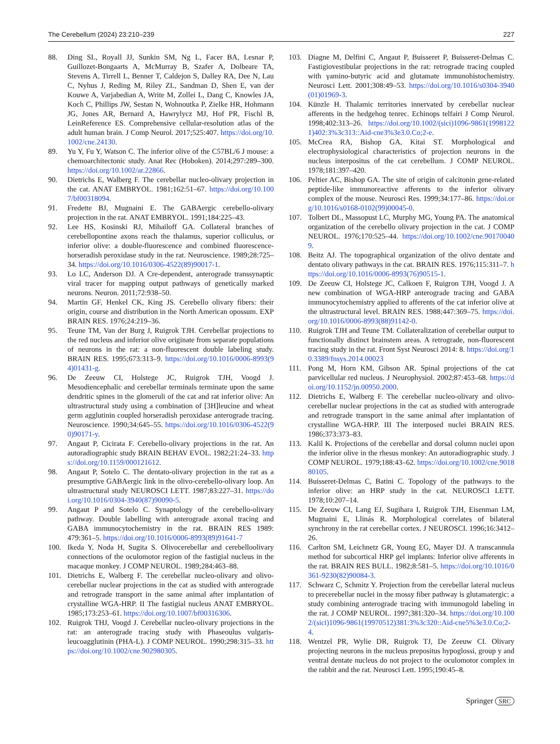The Cerebellum (2024) 23:210–239 227
88. Ding SL, Royall JJ, Sunkin SM, Ng L, Facer BA, Lesnar P, Guillozet-Bongaarts A, McMurray B, Szafer A, Dolbeare TA, Stevens A, Tirrell L, Benner T, Caldejon S, Dalley RA, Dee N, Lau C, Nyhus J, Reding M, Riley ZL, Sandman D, Shen E, van der Kouwe A, Varjabedian A, Write M, Zollei L, Dang C, Knowles JA, Koch C, Phillips JW, Sestan N, Wohnoutka P, Zielke HR, Hohmann JG, Jones AR, Bernard A, Hawrylycz MJ, Hof PR, Fischl B, LeinReference ES. Comprehensive cellular-resolution atlas of the adult human brain. J Comp Neurol. 2017;525:407. https://doi.org/10.1002/cne.24130.
89. Yu Y, Fu Y, Watson C. The inferior olive of the C57BL/6 J mouse: a chemoarchitectonic study. Anat Rec (Hoboken). 2014;297:289–300. https://doi.org/10.1002/ar.22866.
90. Dietrichs E, Walberg F. The cerebellar nucleo-olivary projection in the cat. ANAT EMBRYOL. 1981;162:51–67. https://doi.org/10.1007/bf00318094.
91. Fredette BJ, Mugnaini E. The GABAergic cerebello-olivary projection in the rat. ANAT EMBRYOL. 1991;184:225–43.
92. Lee HS, Kosinski RJ, Mihailoff GA. Collateral branches of cerebellopontine axons reach the thalamus, superior colliculus, or inferior olive: a double-fluorescence and combined fluorescence-horseradish peroxidase study in the rat. Neuroscience. 1989;28:725–34. https://doi.org/10.1016/0306-4522(89)90017-1.
93. Lo LC, Anderson DJ. A Cre-dependent, anterograde transsynaptic viral tracer for mapping output pathways of genetically marked neurons. Neuron. 2011;72:938–50.
94. Martin GF, Henkel CK, King JS. Cerebello olivary fibers: their origin, course and distribution in the North American opossum. EXP BRAIN RES. 1976;24:219–36.
95. Teune TM, Van der Burg J, Ruigrok TJH. Cerebellar projections to the red nucleus and inferior olive originate from separate populations of neurons in the rat: a non-fluorescent double labeling study. BRAIN RES. 1995;673:313–9. https://doi.org/10.1016/0006-8993(94)01431-g.
96. De Zeeuw CI, Holstege JC, Ruigrok TJH, Voogd J. Mesodiencephalic and cerebellar terminals terminate upon the same dendritic spines in the glomeruli of the cat and rat inferior olive: An ultrastructural study using a combination of [3H]leucine and wheat germ agglutinin coupled horseradish peroxidase anterograde tracing. Neuroscience. 1990;34:645–55. https://doi.org/10.1016/0306-4522(90)90171-y.
97. Angaut P, Cicirata F. Cerebello-olivary projections in the rat. An autoradiographic study BRAIN BEHAV EVOL. 1982;21:24–33. https://doi.org/10.1159/000121612.
98. Angaut P, Sotelo C. The dentato-olivary projection in the rat as a presumptive GABAergic link in the olivo-cerebello-olivary loop. An ultrastructural study NEUROSCI LETT. 1987;83:227–31. https://doi.org/10.1016/0304-3940(87)90090-5.
99. Angaut P and Sotelo C. Synaptology of the cerebello-olivary pathway. Double labelling with anterograde axonal tracing and GABA immunocytochemistry in the rat. BRAIN RES 1989: 479:361–5. https://doi.org/10.1016/0006-8993(89)91641-7
100. Ikeda Y, Noda H, Sugita S. Olivocerebellar and cerebelloolivary connections of the oculomotor region of the fastigial nucleus in the macaque monkey. J COMP NEUROL. 1989;284:463–88.
101. Dietrichs E, Walberg F. The cerebellar nucleo-olivary and olivo-cerebellar nuclear projections in the cat as studied with anterograde and retrograde transport in the same animal after implantation of crystalline WGA-HRP. II The fastigial nucleus ANAT EMBRYOL. 1985;173:253–61. https://doi.org/10.1007/bf00316306.
102. Ruigrok THJ, Voogd J. Cerebellar nucleo-olivary projections in the rat: an anterograde tracing study with Phaseoulus vulgaris-leucoagglutinin (PHA-L). J COMP NEUROL. 1990;298:315–33. https://doi.org/10.1002/cne.902980305.
103. Diagne M, Delfini C, Angaut P, Buisseret P, Buisseret-Delmas C. Fastigiovestibular projections in the rat: retrograde tracing coupled with γamino-butyric acid and glutamate immunohistochemistry. Neurosci Lett. 2001;308:49–53. https://doi.org/10.1016/s0304-3940(01)01969-3.
104. Künzle H. Thalamic territories innervated by cerebellar nuclear afferents in the hedgehog tenrec. Echinops telfairi J Comp Neurol. 1998;402:313–26. https://doi.org/10.1002/(sici)1096-9861(19981221)402:3%3c313::Aid-cne3%3e3.0.Co;2-e.
105. McCrea RA, Bishop GA, Kitai ST. Morphological and electrophysiological characteristics of projection neurons in the nucleus interpositus of the cat cerebellum. J COMP NEUROL. 1978;181:397–420.
106. Peltier AC, Bishop GA. The site of origin of calcitonin gene-related peptide-like immunoreactive afferents to the inferior olivary complex of the mouse. Neurosci Res. 1999;34:177–86. https://doi.org/10.1016/s0168-0102(99)00045-0.
107. Tolbert DL, Massopust LC, Murphy MG, Young PA. The anatomical organization of the cerebello olivary projection in the cat. J COMP NEUROL. 1976;170:525–44. https://doi.org/10.1002/cne.901700409.
108. Beitz AJ. The topographical organization of the olivo dentate and dentato olivary pathways in the cat. BRAIN RES. 1976;115:311–7. https://doi.org/10.1016/0006-8993(76)90515-1.
109. De Zeeuw CI, Holstege JC, Calkoen F, Ruigron TJH, Voogd J. A new combination of WGA-HRP anterograde tracing and GABA immunocytochemistry applied to afferents of the cat inferior olive at the ultrastructural level. BRAIN RES. 1988;447:369–75. https://doi.org/10.1016/0006-8993(88)91142-0.
110. Ruigrok TJH and Teune TM. Collateralization of cerebellar output to functionally distinct brainstem areas. A retrograde, non-fluorescent tracing study in the rat. Front Syst Neurosci 2014: 8. https://doi.org/10.3389/fnsys.2014.00023
111. Pong M, Horn KM, Gibson AR. Spinal projections of the cat parvicellular red nucleus. J Neurophysiol. 2002;87:453–68. https://doi.org/10.1152/jn.00950.2000.
112. Dietrichs E, Walberg F. The cerebellar nucleo-olivary and olivo-cerebellar nuclear projections in the cat as studied with anterograde and retrograde transport in the same animal after implantation of crystalline WGA-HRP. III The interposed nuclei BRAIN RES. 1986;373:373–83.
113. Kalil K. Projections of the cerebellar and dorsal column nuclei upon the inferior olive in the rhesus monkey: An autoradiographic study. J COMP NEUROL. 1979;188:43–62. https://doi.org/10.1002/cne.901880105.
114. Buisseret-Delmas C, Batini C. Topology of the pathways to the inferior olive: an HRP study in the cat. NEUROSCI LETT. 1978;10:207–14.
115. De Zeeuw CI, Lang EJ, Sugihara I, Ruigrok TJH, Eisenman LM, Mugnaini E, Llinás R. Morphological correlates of bilateral synchrony in the rat cerebellar cortex. J NEUROSCI. 1996;16:3412–26.
116. Carlton SM, Leichnetz GR, Young EG, Mayer DJ. A transcannula method for subcortical HRP gel implants: Inferior olive afferents in the rat. BRAIN RES BULL. 1982;8:581–5. https://doi.org/10.1016/0361-9230(82)90084-3.
117. Schwarz C, Schmitz Y. Projection from the cerebellar lateral nucleus to precerebellar nuclei in the mossy fiber pathway is glutamatergic: a study combining anterograde tracing with immunogold labeling in the rat. J COMP NEUROL. 1997;381:320–34. https://doi.org/10.1002/(sici)1096-9861(19970512)381:3%3c320::Aid-cne5%3e3.0.Co;2-4.
118. Wentzel PR, Wylie DR, Ruigrok TJ, De Zeeuw CI. Olivary projecting neurons in the nucleus prepositus hypoglossi, group y and ventral dentate nucleus do not project to the oculomotor complex in the rabbit and the rat. Neurosci Lett. 1995;190:45–8.
Springer SRC